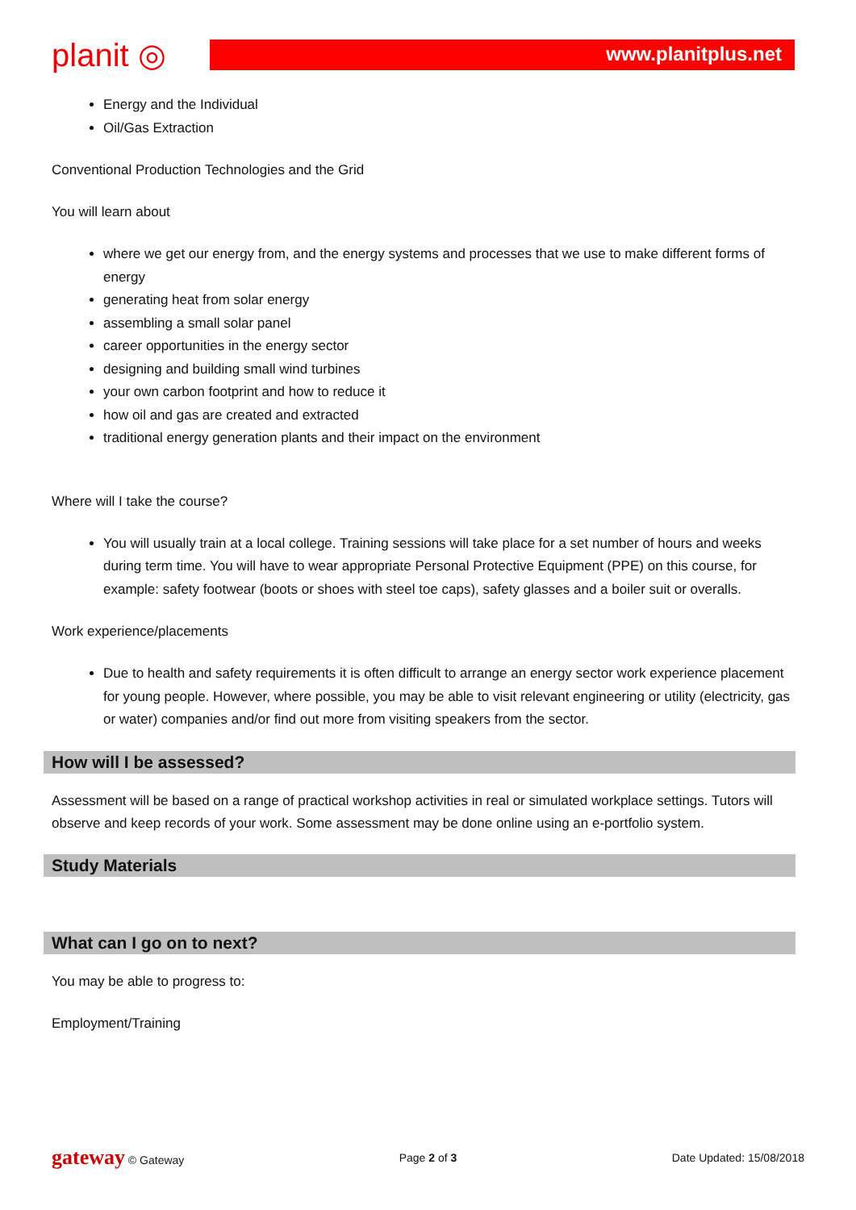planit ◎
www.planitplus.net
Energy and the Individual
Oil/Gas Extraction
Conventional Production Technologies and the Grid
You will learn about
where we get our energy from, and the energy systems and processes that we use to make different forms of energy
generating heat from solar energy
assembling a small solar panel
career opportunities in the energy sector
designing and building small wind turbines
your own carbon footprint and how to reduce it
how oil and gas are created and extracted
traditional energy generation plants and their impact on the environment
Where will I take the course?
You will usually train at a local college. Training sessions will take place for a set number of hours and weeks during term time. You will have to wear appropriate Personal Protective Equipment (PPE) on this course, for example: safety footwear (boots or shoes with steel toe caps), safety glasses and a boiler suit or overalls.
Work experience/placements
Due to health and safety requirements it is often difficult to arrange an energy sector work experience placement for young people. However, where possible, you may be able to visit relevant engineering or utility (electricity, gas or water) companies and/or find out more from visiting speakers from the sector.
How will I be assessed?
Assessment will be based on a range of practical workshop activities in real or simulated workplace settings. Tutors will observe and keep records of your work. Some assessment may be done online using an e-portfolio system.
Study Materials
What can I go on to next?
You may be able to progress to:
Employment/Training
gateway © Gateway Page 2 of 3 Date Updated: 15/08/2018